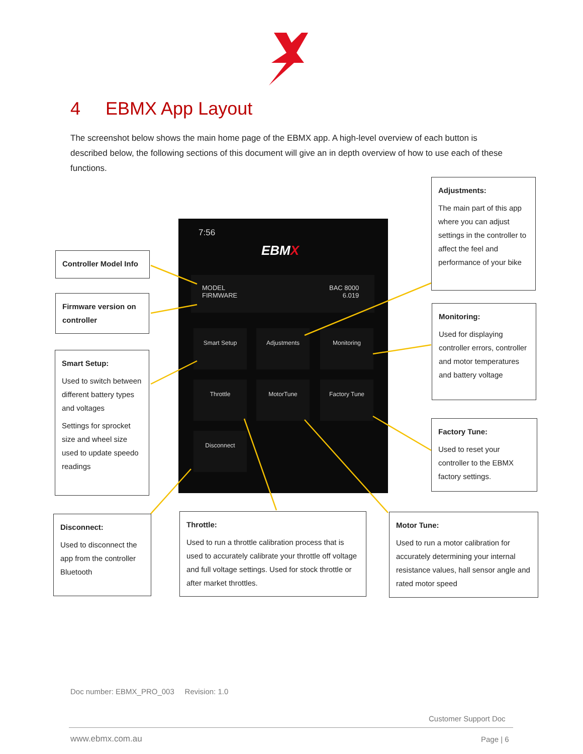4 EBMX App Layout
The screenshot below shows the main home page of the EBMX app. A high-level overview of each button is described below, the following sections of this document will give an in depth overview of how to use each of these functions.
7:56
EBMX
MODEL
FIRMWARE
BAC 8000
6.019
Smart Setup Adjustments Monitoring
Throttle MotorTune Factory Tune
Disconnect
Controller Model Info
Firmware version on controller
Smart Setup:
Used to switch between different battery types and voltages
Settings for sprocket size and wheel size used to update speedo readings
Disconnect:
Used to disconnect the app from the controller Bluetooth
Throttle:
Used to run a throttle calibration process that is used to accurately calibrate your throttle off voltage and full voltage settings. Used for stock throttle or after market throttles.
Motor Tune:
Used to run a motor calibration for accurately determining your internal resistance values, hall sensor angle and rated motor speed
Adjustments:
The main part of this app where you can adjust settings in the controller to affect the feel and performance of your bike
Monitoring:
Used for displaying controller errors, controller and motor temperatures and battery voltage
Factory Tune:
Used to reset your controller to the EBMX factory settings.
Doc number: EBMX_PRO_003 Revision: 1.0
Customer Support Doc
www.ebmx.com.au Page | 6